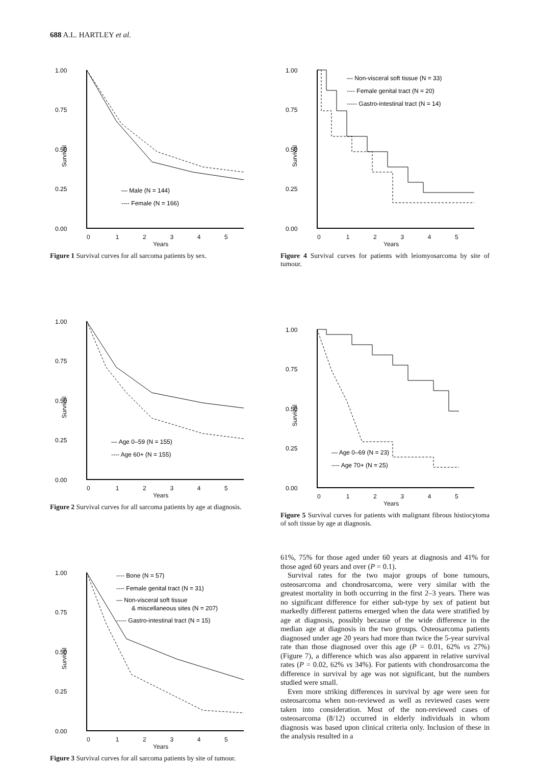688 A.L. HARTLEY et al.
1.00
0.75
0.50
0.25
0.00
Survival
— Male (N = 144)
---- Female (N = 166)
0 1 2 3 4 5
Years
Figure 1 Survival curves for all sarcoma patients by sex.
1.00
0.75
0.50
0.25
0.00
Survival
— Age 0–59 (N = 155)
---- Age 60+ (N = 155)
0 1 2 3 4 5
Years
Figure 2 Survival curves for all sarcoma patients by age at diagnosis.
1.00
0.75
0.50
0.25
0.00
Survival
---- Bone (N = 57)
---- Female genital tract (N = 31)
— Non-visceral soft tissue
& miscellaneous sites (N = 207)
----- Gastro-intestinal tract (N = 15)
0 1 2 3 4 5
Years
Figure 3 Survival curves for all sarcoma patients by site of tumour.
1.00
0.75
0.50
0.25
0.00
Survival
— Non-visceral soft tissue (N = 33)
---- Female genital tract (N = 20)
----- Gastro-intestinal tract (N = 14)
0 1 2 3 4 5
Years
Figure 4 Survival curves for patients with leiomyosarcoma by site of tumour.
1.00
0.75
0.50
0.25
0.00
Survival
— Age 0–69 (N = 23)
---- Age 70+ (N = 25)
0 1 2 3 4 5
Years
Figure 5 Survival curves for patients with malignant fibrous histiocytoma of soft tissue by age at diagnosis.
61%, 75% for those aged under 60 years at diagnosis and 41% for those aged 60 years and over (P = 0.1).
Survival rates for the two major groups of bone tumours, osteosarcoma and chondrosarcoma, were very similar with the greatest mortality in both occurring in the first 2–3 years. There was no significant difference for either sub-type by sex of patient but markedly different patterns emerged when the data were stratified by age at diagnosis, possibly because of the wide difference in the median age at diagnosis in the two groups. Osteosarcoma patients diagnosed under age 20 years had more than twice the 5-year survival rate than those diagnosed over this age (P = 0.01, 62% vs 27%) (Figure 7), a difference which was also apparent in relative survival rates (P = 0.02, 62% vs 34%). For patients with chondrosarcoma the difference in survival by age was not significant, but the numbers studied were small.
Even more striking differences in survival by age were seen for osteosarcoma when non-reviewed as well as reviewed cases were taken into consideration. Most of the non-reviewed cases of osteosarcoma (8/12) occurred in elderly individuals in whom diagnosis was based upon clinical criteria only. Inclusion of these in the analysis resulted in a